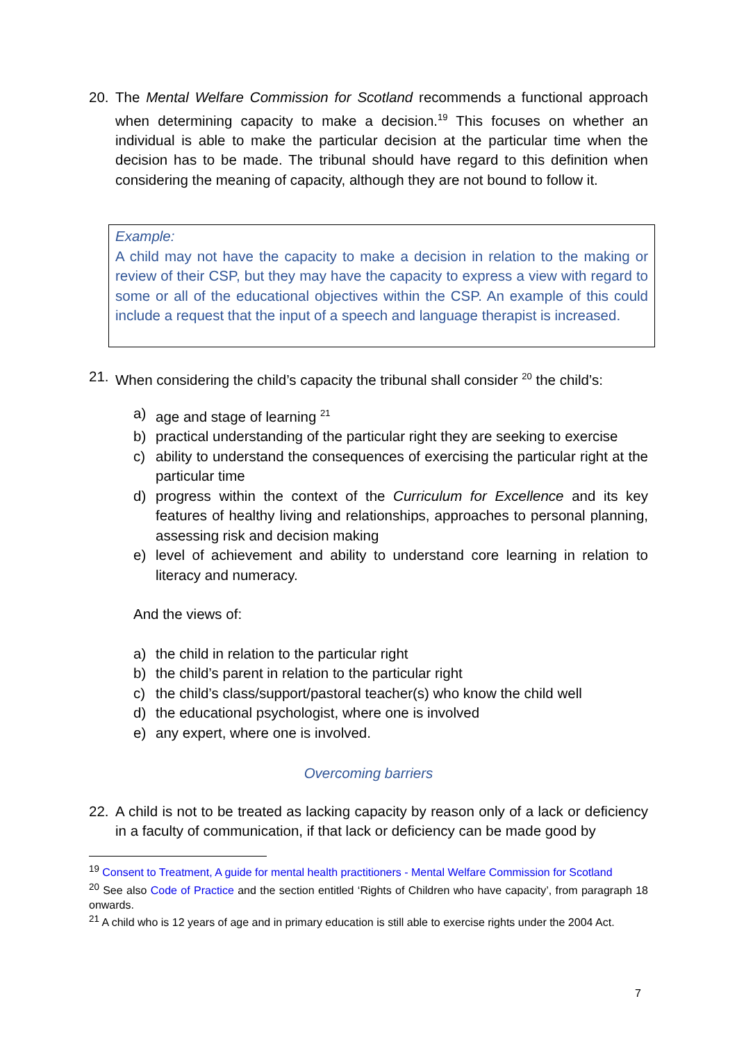20. The Mental Welfare Commission for Scotland recommends a functional approach when determining capacity to make a decision.<sup>19</sup> This focuses on whether an individual is able to make the particular decision at the particular time when the decision has to be made. The tribunal should have regard to this definition when considering the meaning of capacity, although they are not bound to follow it.
Example:
A child may not have the capacity to make a decision in relation to the making or review of their CSP, but they may have the capacity to express a view with regard to some or all of the educational objectives within the CSP. An example of this could include a request that the input of a speech and language therapist is increased.
21. When considering the child’s capacity the tribunal shall consider <sup>20</sup> the child’s:
a) age and stage of learning <sup>21</sup>
b) practical understanding of the particular right they are seeking to exercise
c) ability to understand the consequences of exercising the particular right at the particular time
d) progress within the context of the Curriculum for Excellence and its key features of healthy living and relationships, approaches to personal planning, assessing risk and decision making
e) level of achievement and ability to understand core learning in relation to literacy and numeracy.
And the views of:
a) the child in relation to the particular right
b) the child’s parent in relation to the particular right
c) the child’s class/support/pastoral teacher(s) who know the child well
d) the educational psychologist, where one is involved
e) any expert, where one is involved.
Overcoming barriers
22. A child is not to be treated as lacking capacity by reason only of a lack or deficiency in a faculty of communication, if that lack or deficiency can be made good by
<sup>19</sup> Consent to Treatment, A guide for mental health practitioners - Mental Welfare Commission for Scotland
<sup>20</sup> See also Code of Practice and the section entitled ‘Rights of Children who have capacity’, from paragraph 18 onwards.
<sup>21</sup> A child who is 12 years of age and in primary education is still able to exercise rights under the 2004 Act.
7